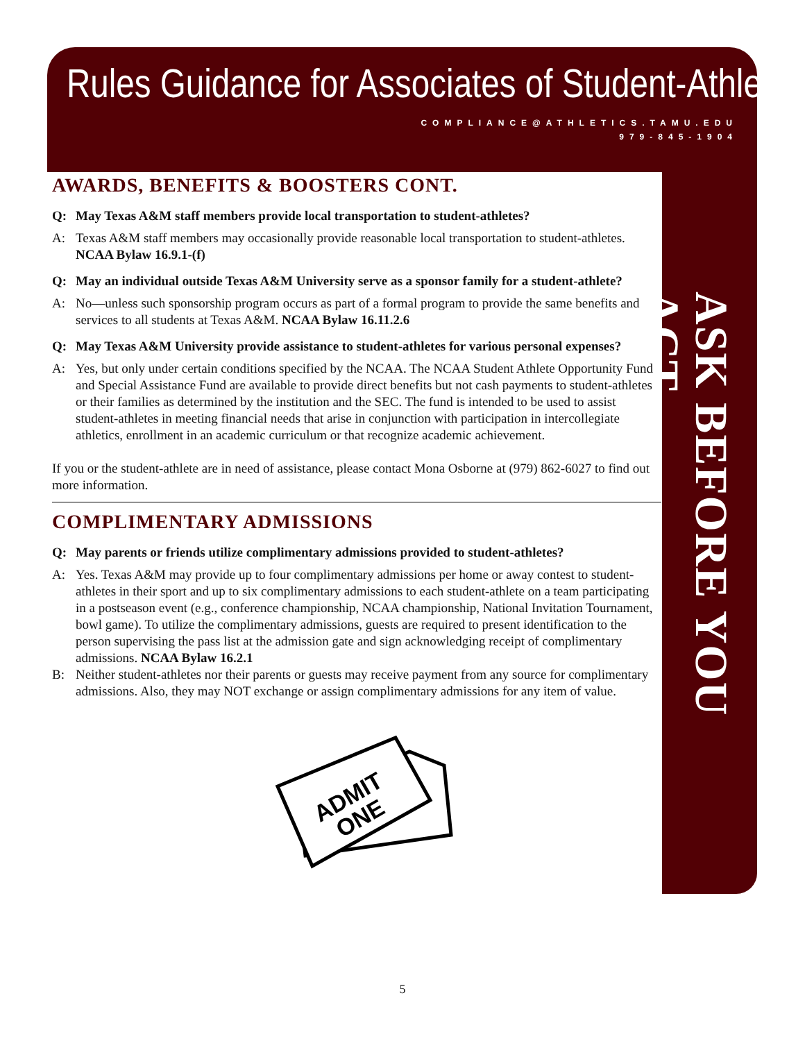Rules Guidance for Associates of Student-Athletes
COMPLIANCE@ATHLETICS.TAMU.EDU
979-845-1904
ASK BEFORE YOU ACT
AWARDS, BENEFITS & BOOSTERS CONT.
Q: May Texas A&M staff members provide local transportation to student-athletes?
A: Texas A&M staff members may occasionally provide reasonable local transportation to student-athletes. NCAA Bylaw 16.9.1-(f)
Q: May an individual outside Texas A&M University serve as a sponsor family for a student-athlete?
A: No—unless such sponsorship program occurs as part of a formal program to provide the same benefits and services to all students at Texas A&M. NCAA Bylaw 16.11.2.6
Q: May Texas A&M University provide assistance to student-athletes for various personal expenses?
A: Yes, but only under certain conditions specified by the NCAA. The NCAA Student Athlete Opportunity Fund and Special Assistance Fund are available to provide direct benefits but not cash payments to student-athletes or their families as determined by the institution and the SEC. The fund is intended to be used to assist student-athletes in meeting financial needs that arise in conjunction with participation in intercollegiate athletics, enrollment in an academic curriculum or that recognize academic achievement.
If you or the student-athlete are in need of assistance, please contact Mona Osborne at (979) 862-6027 to find out more information.
COMPLIMENTARY ADMISSIONS
Q: May parents or friends utilize complimentary admissions provided to student-athletes?
A: Yes. Texas A&M may provide up to four complimentary admissions per home or away contest to student-athletes in their sport and up to six complimentary admissions to each student-athlete on a team participating in a postseason event (e.g., conference championship, NCAA championship, National Invitation Tournament, bowl game). To utilize the complimentary admissions, guests are required to present identification to the person supervising the pass list at the admission gate and sign acknowledging receipt of complimentary admissions. NCAA Bylaw 16.2.1
B: Neither student-athletes nor their parents or guests may receive payment from any source for complimentary admissions. Also, they may NOT exchange or assign complimentary admissions for any item of value.
ADMIT
ONE
5